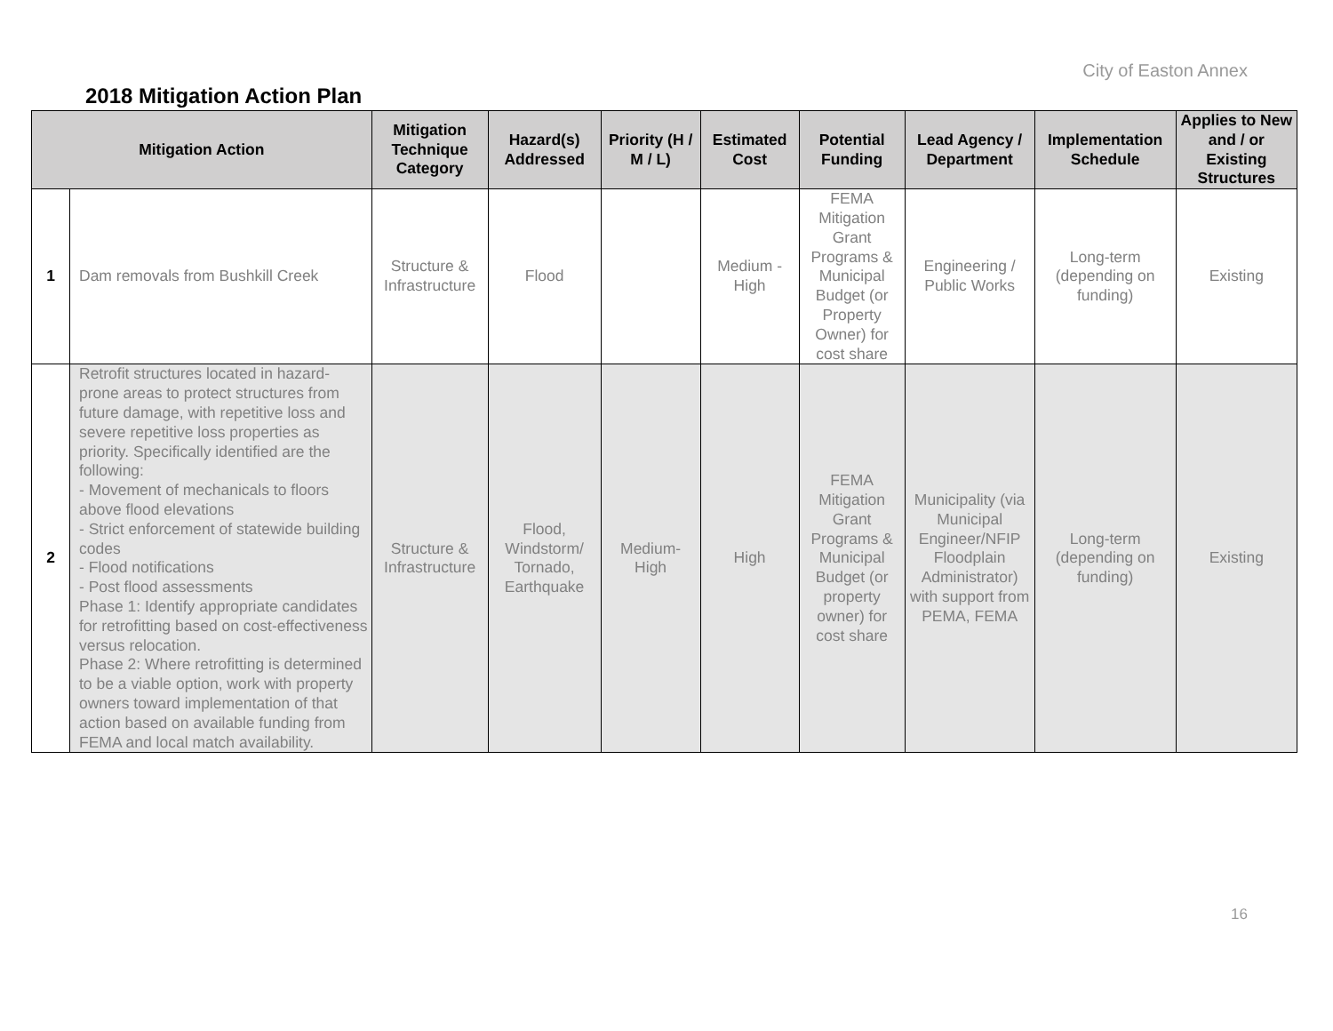City of Easton Annex
2018 Mitigation Action Plan
| Mitigation Action | | Mitigation Technique Category | Hazard(s) Addressed | Priority (H / M / L) | Estimated Cost | Potential Funding | Lead Agency / Department | Implementation Schedule | Applies to New and / or Existing Structures |
| --- | --- | --- | --- | --- | --- | --- | --- | --- | --- |
| 1 | Dam removals from Bushkill Creek | Structure & Infrastructure | Flood | | Medium - High | FEMA Mitigation Grant Programs & Municipal Budget (or Property Owner) for cost share | Engineering / Public Works | Long-term (depending on funding) | Existing |
| 2 | Retrofit structures located in hazard-prone areas to protect structures from future damage, with repetitive loss and severe repetitive loss properties as priority. Specifically identified are the following: - Movement of mechanicals to floors above flood elevations - Strict enforcement of statewide building codes - Flood notifications - Post flood assessments Phase 1: Identify appropriate candidates for retrofitting based on cost-effectiveness versus relocation. Phase 2: Where retrofitting is determined to be a viable option, work with property owners toward implementation of that action based on available funding from FEMA and local match availability. | Structure & Infrastructure | Flood, Windstorm/ Tornado, Earthquake | Medium- High | High | FEMA Mitigation Grant Programs & Municipal Budget (or property owner) for cost share | Municipality (via Municipal Engineer/NFIP Floodplain Administrator) with support from PEMA, FEMA | Long-term (depending on funding) | Existing |
16